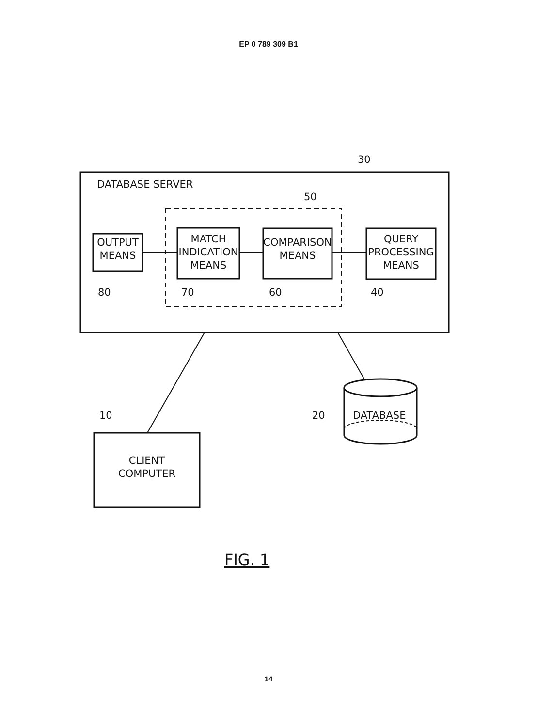EP 0 789 309 B1
DATABASE SERVER
30
50
OUTPUT
MEANS
MATCH
INDICATION
MEANS
COMPARISON
MEANS
QUERY
PROCESSING
MEANS
80 70 60 40
10 20 DATABASE
CLIENT
COMPUTER
FIG. 1
14